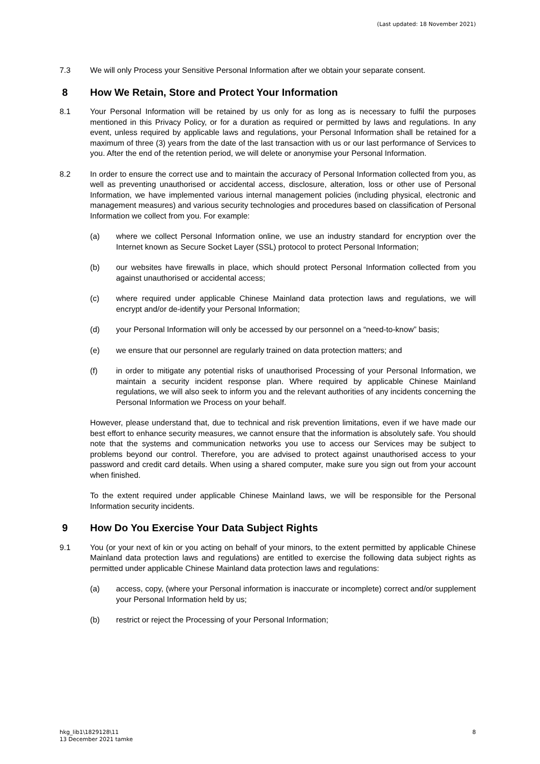(Last updated: 18 November 2021)
7.3 We will only Process your Sensitive Personal Information after we obtain your separate consent.
8 How We Retain, Store and Protect Your Information
8.1 Your Personal Information will be retained by us only for as long as is necessary to fulfil the purposes mentioned in this Privacy Policy, or for a duration as required or permitted by laws and regulations. In any event, unless required by applicable laws and regulations, your Personal Information shall be retained for a maximum of three (3) years from the date of the last transaction with us or our last performance of Services to you. After the end of the retention period, we will delete or anonymise your Personal Information.
8.2 In order to ensure the correct use and to maintain the accuracy of Personal Information collected from you, as well as preventing unauthorised or accidental access, disclosure, alteration, loss or other use of Personal Information, we have implemented various internal management policies (including physical, electronic and management measures) and various security technologies and procedures based on classification of Personal Information we collect from you. For example:
(a) where we collect Personal Information online, we use an industry standard for encryption over the Internet known as Secure Socket Layer (SSL) protocol to protect Personal Information;
(b) our websites have firewalls in place, which should protect Personal Information collected from you against unauthorised or accidental access;
(c) where required under applicable Chinese Mainland data protection laws and regulations, we will encrypt and/or de-identify your Personal Information;
(d) your Personal Information will only be accessed by our personnel on a “need-to-know” basis;
(e) we ensure that our personnel are regularly trained on data protection matters; and
(f) in order to mitigate any potential risks of unauthorised Processing of your Personal Information, we maintain a security incident response plan. Where required by applicable Chinese Mainland regulations, we will also seek to inform you and the relevant authorities of any incidents concerning the Personal Information we Process on your behalf.
However, please understand that, due to technical and risk prevention limitations, even if we have made our best effort to enhance security measures, we cannot ensure that the information is absolutely safe. You should note that the systems and communication networks you use to access our Services may be subject to problems beyond our control. Therefore, you are advised to protect against unauthorised access to your password and credit card details. When using a shared computer, make sure you sign out from your account when finished.
To the extent required under applicable Chinese Mainland laws, we will be responsible for the Personal Information security incidents.
9 How Do You Exercise Your Data Subject Rights
9.1 You (or your next of kin or you acting on behalf of your minors, to the extent permitted by applicable Chinese Mainland data protection laws and regulations) are entitled to exercise the following data subject rights as permitted under applicable Chinese Mainland data protection laws and regulations:
(a) access, copy, (where your Personal information is inaccurate or incomplete) correct and/or supplement your Personal Information held by us;
(b) restrict or reject the Processing of your Personal Information;
hkg_lib1\1829128\11
13 December 2021 tamke
8